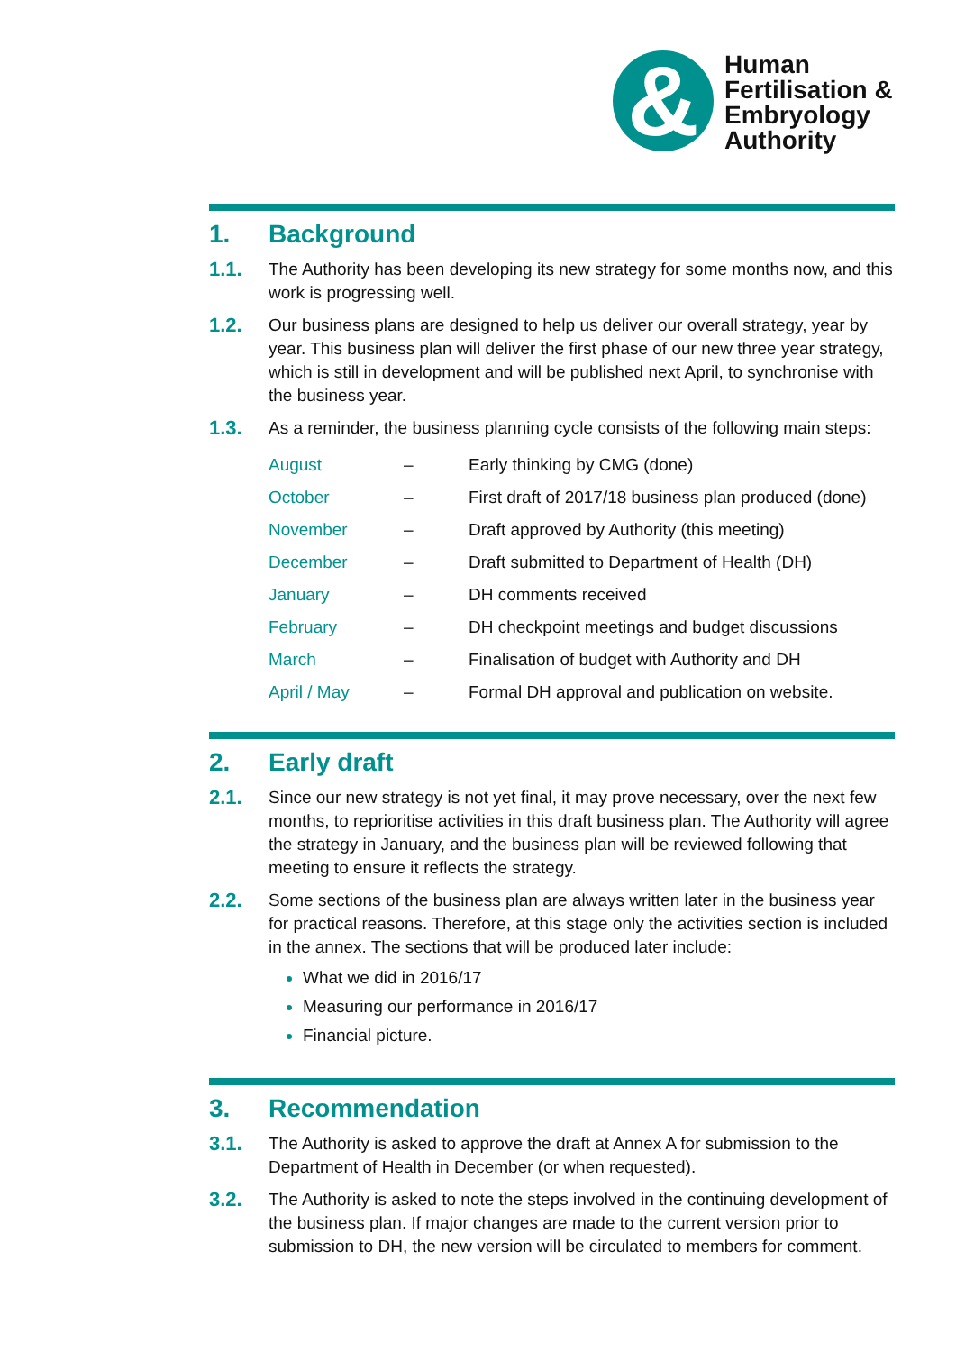&
Human
Fertilisation &
Embryology
Authority
1. Background
1.1.
The Authority has been developing its new strategy for some months now, and this work is progressing well.
1.2.
Our business plans are designed to help us deliver our overall strategy, year by year. This business plan will deliver the first phase of our new three year strategy, which is still in development and will be published next April, to synchronise with the business year.
1.3.
As a reminder, the business planning cycle consists of the following main steps:
| August | – | Early thinking by CMG (done) |
| October | – | First draft of 2017/18 business plan produced (done) |
| November | – | Draft approved by Authority (this meeting) |
| December | – | Draft submitted to Department of Health (DH) |
| January | – | DH comments received |
| February | – | DH checkpoint meetings and budget discussions |
| March | – | Finalisation of budget with Authority and DH |
| April / May | – | Formal DH approval and publication on website. |
2. Early draft
2.1.
Since our new strategy is not yet final, it may prove necessary, over the next few months, to reprioritise activities in this draft business plan. The Authority will agree the strategy in January, and the business plan will be reviewed following that meeting to ensure it reflects the strategy.
2.2.
Some sections of the business plan are always written later in the business year for practical reasons. Therefore, at this stage only the activities section is included in the annex. The sections that will be produced later include:
What we did in 2016/17
Measuring our performance in 2016/17
Financial picture.
3. Recommendation
3.1.
The Authority is asked to approve the draft at Annex A for submission to the Department of Health in December (or when requested).
3.2.
The Authority is asked to note the steps involved in the continuing development of the business plan. If major changes are made to the current version prior to submission to DH, the new version will be circulated to members for comment.